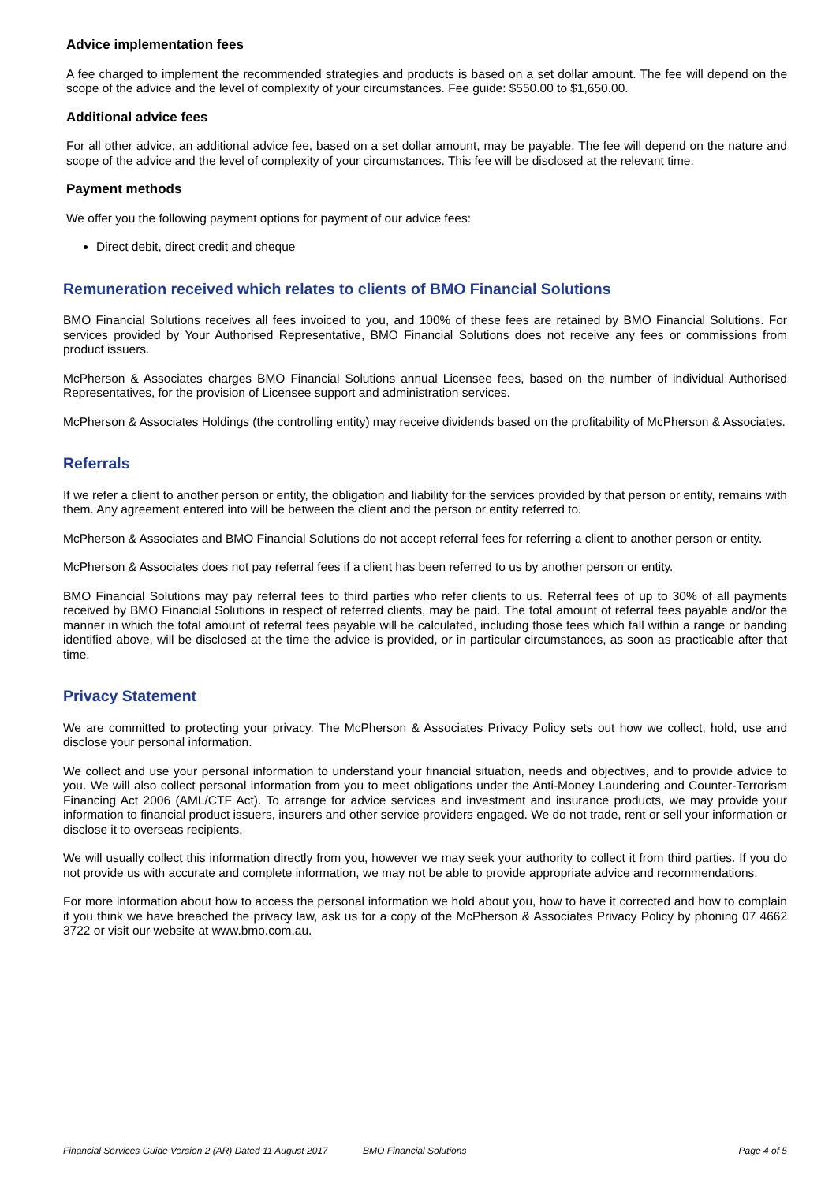Advice implementation fees
A fee charged to implement the recommended strategies and products is based on a set dollar amount. The fee will depend on the scope of the advice and the level of complexity of your circumstances. Fee guide: $550.00 to $1,650.00.
Additional advice fees
For all other advice, an additional advice fee, based on a set dollar amount, may be payable. The fee will depend on the nature and scope of the advice and the level of complexity of your circumstances. This fee will be disclosed at the relevant time.
Payment methods
We offer you the following payment options for payment of our advice fees:
Direct debit, direct credit and cheque
Remuneration received which relates to clients of BMO Financial Solutions
BMO Financial Solutions receives all fees invoiced to you, and 100% of these fees are retained by BMO Financial Solutions. For services provided by Your Authorised Representative, BMO Financial Solutions does not receive any fees or commissions from product issuers.
McPherson & Associates charges BMO Financial Solutions annual Licensee fees, based on the number of individual Authorised Representatives, for the provision of Licensee support and administration services.
McPherson & Associates Holdings (the controlling entity) may receive dividends based on the profitability of McPherson & Associates.
Referrals
If we refer a client to another person or entity, the obligation and liability for the services provided by that person or entity, remains with them. Any agreement entered into will be between the client and the person or entity referred to.
McPherson & Associates and BMO Financial Solutions do not accept referral fees for referring a client to another person or entity.
McPherson & Associates does not pay referral fees if a client has been referred to us by another person or entity.
BMO Financial Solutions may pay referral fees to third parties who refer clients to us. Referral fees of up to 30% of all payments received by BMO Financial Solutions in respect of referred clients, may be paid. The total amount of referral fees payable and/or the manner in which the total amount of referral fees payable will be calculated, including those fees which fall within a range or banding identified above, will be disclosed at the time the advice is provided, or in particular circumstances, as soon as practicable after that time.
Privacy Statement
We are committed to protecting your privacy. The McPherson & Associates Privacy Policy sets out how we collect, hold, use and disclose your personal information.
We collect and use your personal information to understand your financial situation, needs and objectives, and to provide advice to you. We will also collect personal information from you to meet obligations under the Anti-Money Laundering and Counter-Terrorism Financing Act 2006 (AML/CTF Act). To arrange for advice services and investment and insurance products, we may provide your information to financial product issuers, insurers and other service providers engaged. We do not trade, rent or sell your information or disclose it to overseas recipients.
We will usually collect this information directly from you, however we may seek your authority to collect it from third parties. If you do not provide us with accurate and complete information, we may not be able to provide appropriate advice and recommendations.
For more information about how to access the personal information we hold about you, how to have it corrected and how to complain if you think we have breached the privacy law, ask us for a copy of the McPherson & Associates Privacy Policy by phoning 07 4662 3722 or visit our website at www.bmo.com.au.
Financial Services Guide Version 2 (AR) Dated 11 August 2017 BMO Financial Solutions Page 4 of 5